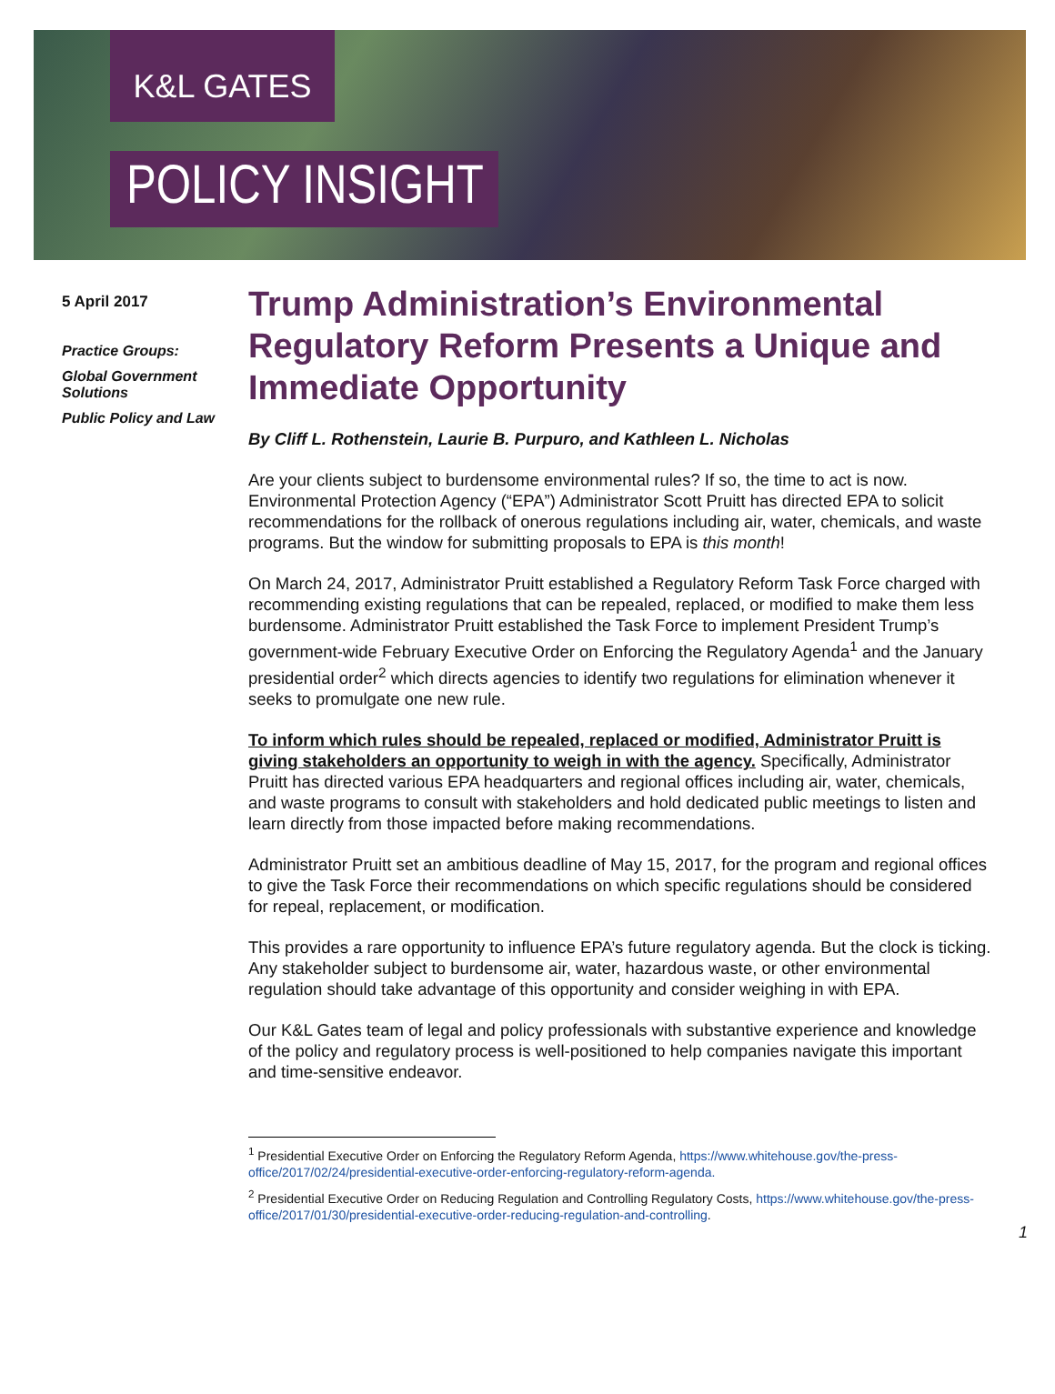K&L GATES
POLICY INSIGHT
5 April 2017
Practice Groups:
Global Government Solutions
Public Policy and Law
Trump Administration’s Environmental Regulatory Reform Presents a Unique and Immediate Opportunity
By Cliff L. Rothenstein, Laurie B. Purpuro, and Kathleen L. Nicholas
Are your clients subject to burdensome environmental rules? If so, the time to act is now. Environmental Protection Agency (“EPA”) Administrator Scott Pruitt has directed EPA to solicit recommendations for the rollback of onerous regulations including air, water, chemicals, and waste programs. But the window for submitting proposals to EPA is this month!
On March 24, 2017, Administrator Pruitt established a Regulatory Reform Task Force charged with recommending existing regulations that can be repealed, replaced, or modified to make them less burdensome. Administrator Pruitt established the Task Force to implement President Trump’s government-wide February Executive Order on Enforcing the Regulatory Agenda<sup>1</sup> and the January presidential order<sup>2</sup> which directs agencies to identify two regulations for elimination whenever it seeks to promulgate one new rule.
To inform which rules should be repealed, replaced or modified, Administrator Pruitt is giving stakeholders an opportunity to weigh in with the agency. Specifically, Administrator Pruitt has directed various EPA headquarters and regional offices including air, water, chemicals, and waste programs to consult with stakeholders and hold dedicated public meetings to listen and learn directly from those impacted before making recommendations.
Administrator Pruitt set an ambitious deadline of May 15, 2017, for the program and regional offices to give the Task Force their recommendations on which specific regulations should be considered for repeal, replacement, or modification.
This provides a rare opportunity to influence EPA’s future regulatory agenda. But the clock is ticking. Any stakeholder subject to burdensome air, water, hazardous waste, or other environmental regulation should take advantage of this opportunity and consider weighing in with EPA.
Our K&L Gates team of legal and policy professionals with substantive experience and knowledge of the policy and regulatory process is well-positioned to help companies navigate this important and time-sensitive endeavor.
<sup>1</sup> Presidential Executive Order on Enforcing the Regulatory Reform Agenda, https://www.whitehouse.gov/the-press-office/2017/02/24/presidential-executive-order-enforcing-regulatory-reform-agenda.
<sup>2</sup> Presidential Executive Order on Reducing Regulation and Controlling Regulatory Costs, https://www.whitehouse.gov/the-press-office/2017/01/30/presidential-executive-order-reducing-regulation-and-controlling.
1